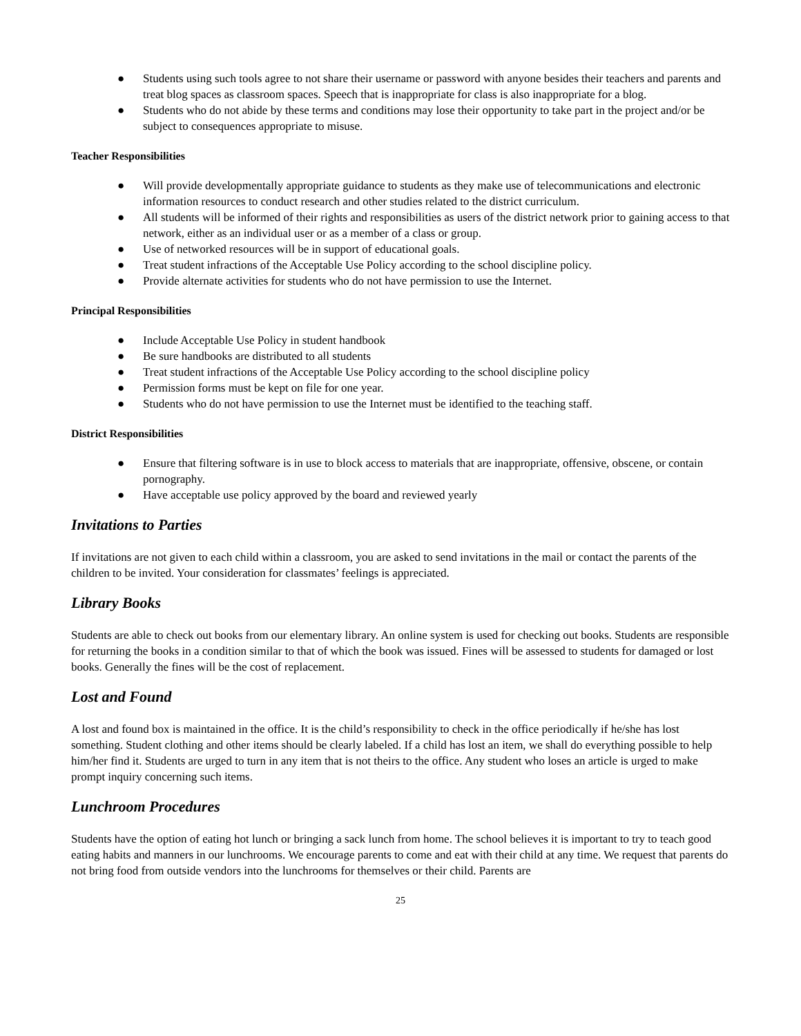● Students using such tools agree to not share their username or password with anyone besides their teachers and parents and treat blog spaces as classroom spaces. Speech that is inappropriate for class is also inappropriate for a blog.
● Students who do not abide by these terms and conditions may lose their opportunity to take part in the project and/or be subject to consequences appropriate to misuse.
Teacher Responsibilities
● Will provide developmentally appropriate guidance to students as they make use of telecommunications and electronic information resources to conduct research and other studies related to the district curriculum.
● All students will be informed of their rights and responsibilities as users of the district network prior to gaining access to that network, either as an individual user or as a member of a class or group.
● Use of networked resources will be in support of educational goals.
● Treat student infractions of the Acceptable Use Policy according to the school discipline policy.
● Provide alternate activities for students who do not have permission to use the Internet.
Principal Responsibilities
● Include Acceptable Use Policy in student handbook
● Be sure handbooks are distributed to all students
● Treat student infractions of the Acceptable Use Policy according to the school discipline policy
● Permission forms must be kept on file for one year.
● Students who do not have permission to use the Internet must be identified to the teaching staff.
District Responsibilities
● Ensure that filtering software is in use to block access to materials that are inappropriate, offensive, obscene, or contain pornography.
● Have acceptable use policy approved by the board and reviewed yearly
Invitations to Parties
If invitations are not given to each child within a classroom, you are asked to send invitations in the mail or contact the parents of the children to be invited. Your consideration for classmates’ feelings is appreciated.
Library Books
Students are able to check out books from our elementary library. An online system is used for checking out books. Students are responsible for returning the books in a condition similar to that of which the book was issued. Fines will be assessed to students for damaged or lost books. Generally the fines will be the cost of replacement.
Lost and Found
A lost and found box is maintained in the office. It is the child’s responsibility to check in the office periodically if he/she has lost something. Student clothing and other items should be clearly labeled. If a child has lost an item, we shall do everything possible to help him/her find it. Students are urged to turn in any item that is not theirs to the office. Any student who loses an article is urged to make prompt inquiry concerning such items.
Lunchroom Procedures
Students have the option of eating hot lunch or bringing a sack lunch from home. The school believes it is important to try to teach good eating habits and manners in our lunchrooms. We encourage parents to come and eat with their child at any time. We request that parents do not bring food from outside vendors into the lunchrooms for themselves or their child. Parents are
25